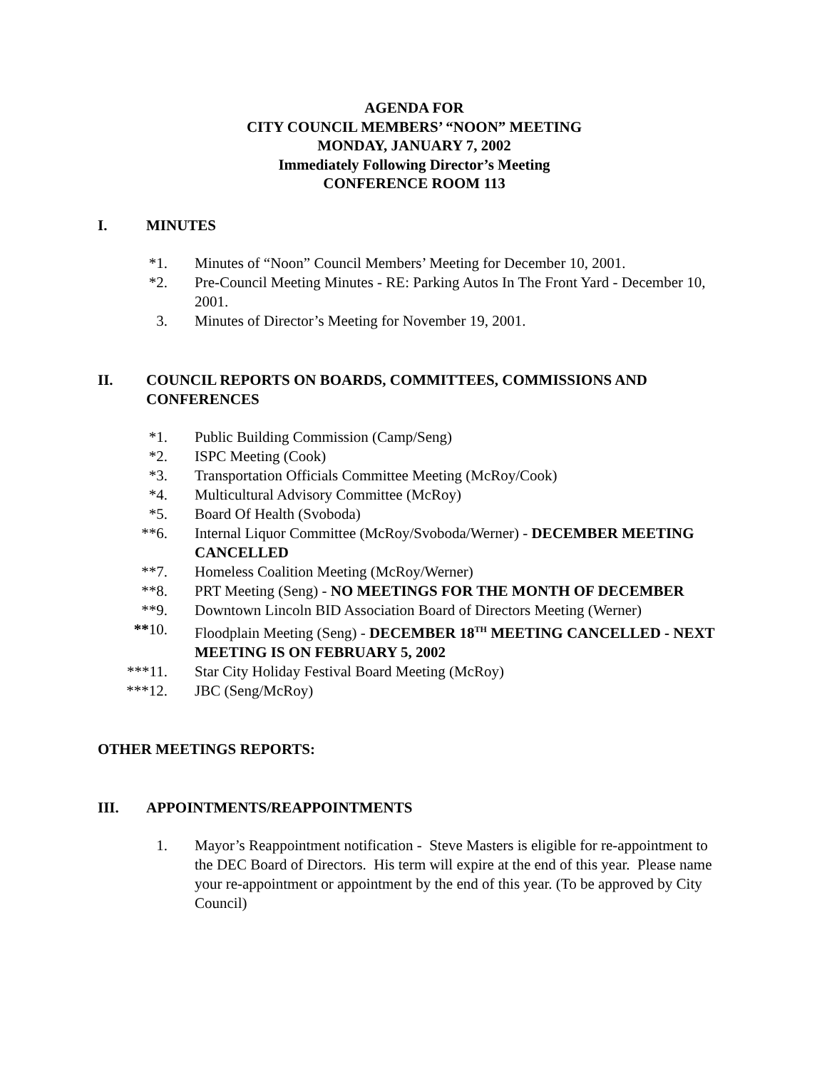AGENDA FOR
CITY COUNCIL MEMBERS’ “NOON” MEETING
MONDAY, JANUARY 7, 2002
Immediately Following Director’s Meeting
CONFERENCE ROOM 113
I. MINUTES
*1. Minutes of “Noon” Council Members’ Meeting for December 10, 2001.
*2. Pre-Council Meeting Minutes - RE: Parking Autos In The Front Yard - December 10, 2001.
3. Minutes of Director’s Meeting for November 19, 2001.
II. COUNCIL REPORTS ON BOARDS, COMMITTEES, COMMISSIONS AND CONFERENCES
*1. Public Building Commission (Camp/Seng)
*2. ISPC Meeting (Cook)
*3. Transportation Officials Committee Meeting (McRoy/Cook)
*4. Multicultural Advisory Committee (McRoy)
*5. Board Of Health (Svoboda)
**6. Internal Liquor Committee (McRoy/Svoboda/Werner) - DECEMBER MEETING CANCELLED
**7. Homeless Coalition Meeting (McRoy/Werner)
**8. PRT Meeting (Seng) - NO MEETINGS FOR THE MONTH OF DECEMBER
**9. Downtown Lincoln BID Association Board of Directors Meeting (Werner)
**10. Floodplain Meeting (Seng) - DECEMBER 18<sup>TH</sup> MEETING CANCELLED - NEXT MEETING IS ON FEBRUARY 5, 2002
***11. Star City Holiday Festival Board Meeting (McRoy)
***12. JBC (Seng/McRoy)
OTHER MEETINGS REPORTS:
III. APPOINTMENTS/REAPPOINTMENTS
1. Mayor’s Reappointment notification - Steve Masters is eligible for re-appointment to the DEC Board of Directors. His term will expire at the end of this year. Please name your re-appointment or appointment by the end of this year. (To be approved by City Council)